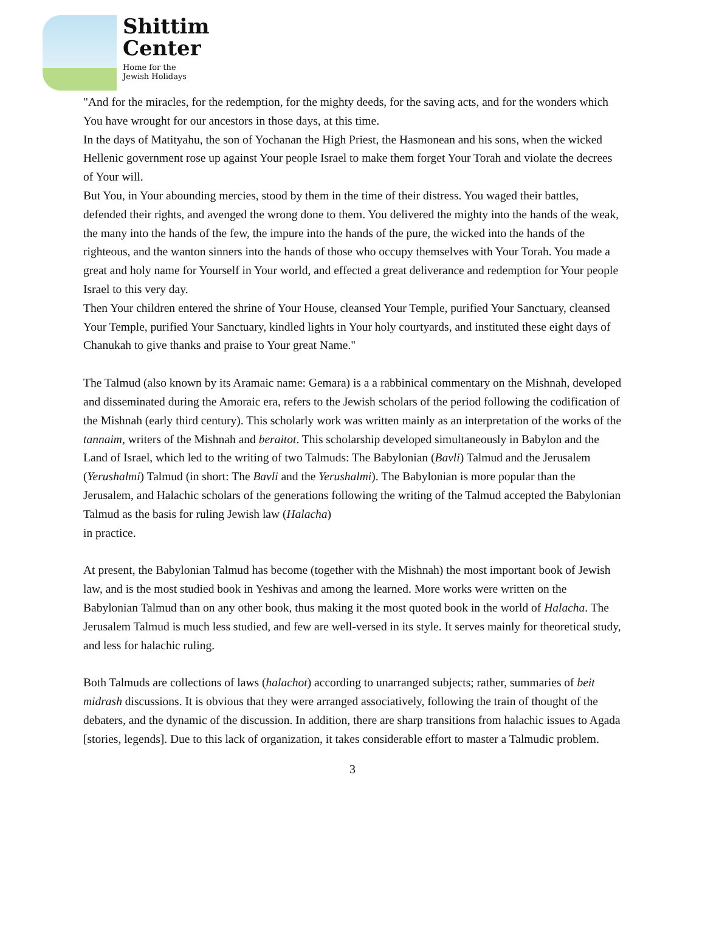Shittim
Center
Home for the
Jewish Holidays
"And for the miracles, for the redemption, for the mighty deeds, for the saving acts, and for the wonders which You have wrought for our ancestors in those days, at this time.
In the days of Matityahu, the son of Yochanan the High Priest, the Hasmonean and his sons, when the wicked Hellenic government rose up against Your people Israel to make them forget Your Torah and violate the decrees of Your will.
But You, in Your abounding mercies, stood by them in the time of their distress. You waged their battles, defended their rights, and avenged the wrong done to them. You delivered the mighty into the hands of the weak, the many into the hands of the few, the impure into the hands of the pure, the wicked into the hands of the righteous, and the wanton sinners into the hands of those who occupy themselves with Your Torah. You made a great and holy name for Yourself in Your world, and effected a great deliverance and redemption for Your people Israel to this very day.
Then Your children entered the shrine of Your House, cleansed Your Temple, purified Your Sanctuary, cleansed Your Temple, purified Your Sanctuary, kindled lights in Your holy courtyards, and instituted these eight days of Chanukah to give thanks and praise to Your great Name."
The Talmud (also known by its Aramaic name: Gemara) is a a rabbinical commentary on the Mishnah, developed and disseminated during the Amoraic era, refers to the Jewish scholars of the period following the codification of the Mishnah (early third century). This scholarly work was written mainly as an interpretation of the works of the tannaim, writers of the Mishnah and beraitot. This scholarship developed simultaneously in Babylon and the Land of Israel, which led to the writing of two Talmuds: The Babylonian (Bavli) Talmud and the Jerusalem (Yerushalmi) Talmud (in short: The Bavli and the Yerushalmi). The Babylonian is more popular than the Jerusalem, and Halachic scholars of the generations following the writing of the Talmud accepted the Babylonian Talmud as the basis for ruling Jewish law (Halacha)
in practice.
At present, the Babylonian Talmud has become (together with the Mishnah) the most important book of Jewish law, and is the most studied book in Yeshivas and among the learned. More works were written on the Babylonian Talmud than on any other book, thus making it the most quoted book in the world of Halacha. The Jerusalem Talmud is much less studied, and few are well-versed in its style. It serves mainly for theoretical study, and less for halachic ruling.
Both Talmuds are collections of laws (halachot) according to unarranged subjects; rather, summaries of beit midrash discussions. It is obvious that they were arranged associatively, following the train of thought of the debaters, and the dynamic of the discussion. In addition, there are sharp transitions from halachic issues to Agada [stories, legends]. Due to this lack of organization, it takes considerable effort to master a Talmudic problem.
3